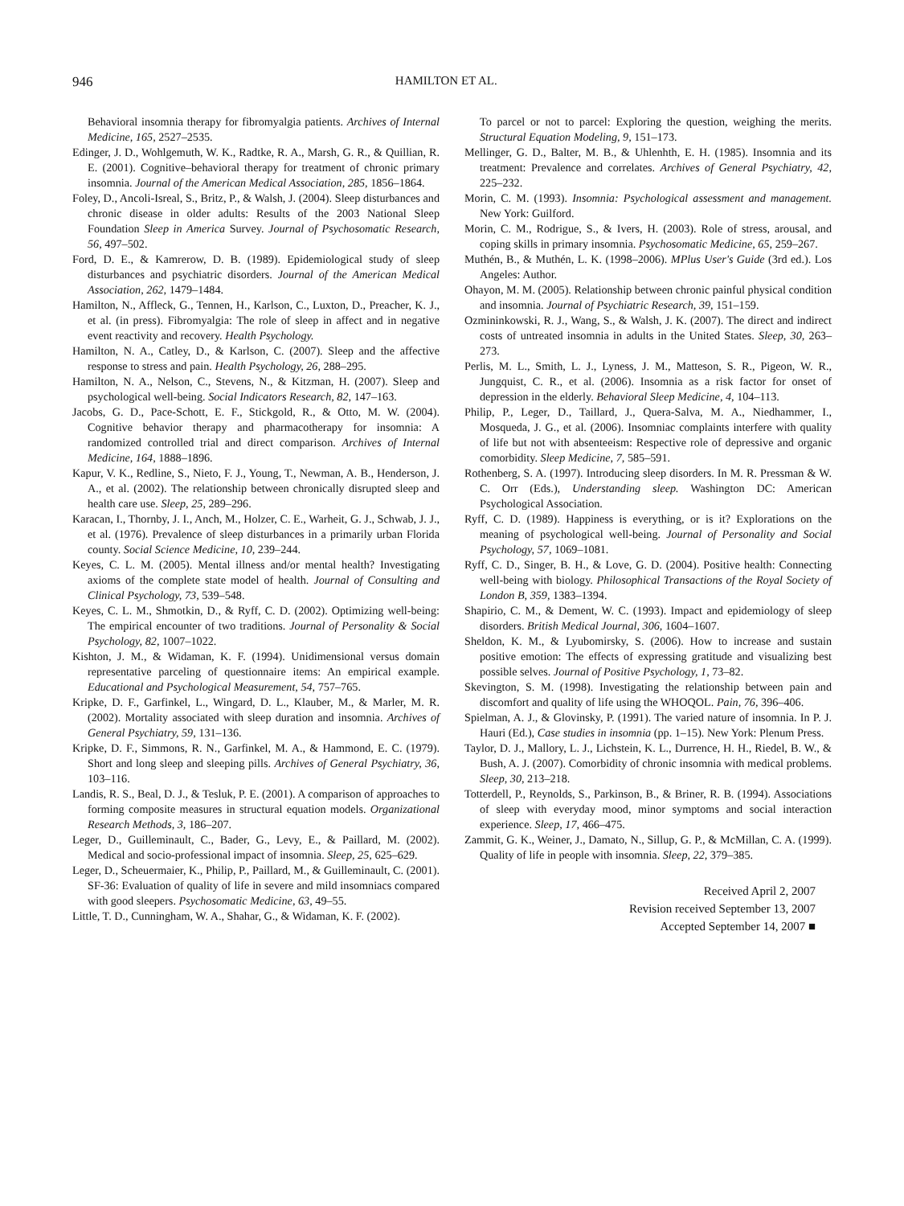946 HAMILTON ET AL.
Behavioral insomnia therapy for fibromyalgia patients. Archives of Internal Medicine, 165, 2527–2535.
Edinger, J. D., Wohlgemuth, W. K., Radtke, R. A., Marsh, G. R., & Quillian, R. E. (2001). Cognitive–behavioral therapy for treatment of chronic primary insomnia. Journal of the American Medical Association, 285, 1856–1864.
Foley, D., Ancoli-Isreal, S., Britz, P., & Walsh, J. (2004). Sleep disturbances and chronic disease in older adults: Results of the 2003 National Sleep Foundation Sleep in America Survey. Journal of Psychosomatic Research, 56, 497–502.
Ford, D. E., & Kamrerow, D. B. (1989). Epidemiological study of sleep disturbances and psychiatric disorders. Journal of the American Medical Association, 262, 1479–1484.
Hamilton, N., Affleck, G., Tennen, H., Karlson, C., Luxton, D., Preacher, K. J., et al. (in press). Fibromyalgia: The role of sleep in affect and in negative event reactivity and recovery. Health Psychology.
Hamilton, N. A., Catley, D., & Karlson, C. (2007). Sleep and the affective response to stress and pain. Health Psychology, 26, 288–295.
Hamilton, N. A., Nelson, C., Stevens, N., & Kitzman, H. (2007). Sleep and psychological well-being. Social Indicators Research, 82, 147–163.
Jacobs, G. D., Pace-Schott, E. F., Stickgold, R., & Otto, M. W. (2004). Cognitive behavior therapy and pharmacotherapy for insomnia: A randomized controlled trial and direct comparison. Archives of Internal Medicine, 164, 1888–1896.
Kapur, V. K., Redline, S., Nieto, F. J., Young, T., Newman, A. B., Henderson, J. A., et al. (2002). The relationship between chronically disrupted sleep and health care use. Sleep, 25, 289–296.
Karacan, I., Thornby, J. I., Anch, M., Holzer, C. E., Warheit, G. J., Schwab, J. J., et al. (1976). Prevalence of sleep disturbances in a primarily urban Florida county. Social Science Medicine, 10, 239–244.
Keyes, C. L. M. (2005). Mental illness and/or mental health? Investigating axioms of the complete state model of health. Journal of Consulting and Clinical Psychology, 73, 539–548.
Keyes, C. L. M., Shmotkin, D., & Ryff, C. D. (2002). Optimizing well-being: The empirical encounter of two traditions. Journal of Personality & Social Psychology, 82, 1007–1022.
Kishton, J. M., & Widaman, K. F. (1994). Unidimensional versus domain representative parceling of questionnaire items: An empirical example. Educational and Psychological Measurement, 54, 757–765.
Kripke, D. F., Garfinkel, L., Wingard, D. L., Klauber, M., & Marler, M. R. (2002). Mortality associated with sleep duration and insomnia. Archives of General Psychiatry, 59, 131–136.
Kripke, D. F., Simmons, R. N., Garfinkel, M. A., & Hammond, E. C. (1979). Short and long sleep and sleeping pills. Archives of General Psychiatry, 36, 103–116.
Landis, R. S., Beal, D. J., & Tesluk, P. E. (2001). A comparison of approaches to forming composite measures in structural equation models. Organizational Research Methods, 3, 186–207.
Leger, D., Guilleminault, C., Bader, G., Levy, E., & Paillard, M. (2002). Medical and socio-professional impact of insomnia. Sleep, 25, 625–629.
Leger, D., Scheuermaier, K., Philip, P., Paillard, M., & Guilleminault, C. (2001). SF-36: Evaluation of quality of life in severe and mild insomniacs compared with good sleepers. Psychosomatic Medicine, 63, 49–55.
Little, T. D., Cunningham, W. A., Shahar, G., & Widaman, K. F. (2002).
To parcel or not to parcel: Exploring the question, weighing the merits. Structural Equation Modeling, 9, 151–173.
Mellinger, G. D., Balter, M. B., & Uhlenhth, E. H. (1985). Insomnia and its treatment: Prevalence and correlates. Archives of General Psychiatry, 42, 225–232.
Morin, C. M. (1993). Insomnia: Psychological assessment and management. New York: Guilford.
Morin, C. M., Rodrigue, S., & Ivers, H. (2003). Role of stress, arousal, and coping skills in primary insomnia. Psychosomatic Medicine, 65, 259–267.
Muthén, B., & Muthén, L. K. (1998–2006). MPlus User's Guide (3rd ed.). Los Angeles: Author.
Ohayon, M. M. (2005). Relationship between chronic painful physical condition and insomnia. Journal of Psychiatric Research, 39, 151–159.
Ozmininkowski, R. J., Wang, S., & Walsh, J. K. (2007). The direct and indirect costs of untreated insomnia in adults in the United States. Sleep, 30, 263–273.
Perlis, M. L., Smith, L. J., Lyness, J. M., Matteson, S. R., Pigeon, W. R., Jungquist, C. R., et al. (2006). Insomnia as a risk factor for onset of depression in the elderly. Behavioral Sleep Medicine, 4, 104–113.
Philip, P., Leger, D., Taillard, J., Quera-Salva, M. A., Niedhammer, I., Mosqueda, J. G., et al. (2006). Insomniac complaints interfere with quality of life but not with absenteeism: Respective role of depressive and organic comorbidity. Sleep Medicine, 7, 585–591.
Rothenberg, S. A. (1997). Introducing sleep disorders. In M. R. Pressman & W. C. Orr (Eds.), Understanding sleep. Washington DC: American Psychological Association.
Ryff, C. D. (1989). Happiness is everything, or is it? Explorations on the meaning of psychological well-being. Journal of Personality and Social Psychology, 57, 1069–1081.
Ryff, C. D., Singer, B. H., & Love, G. D. (2004). Positive health: Connecting well-being with biology. Philosophical Transactions of the Royal Society of London B, 359, 1383–1394.
Shapirio, C. M., & Dement, W. C. (1993). Impact and epidemiology of sleep disorders. British Medical Journal, 306, 1604–1607.
Sheldon, K. M., & Lyubomirsky, S. (2006). How to increase and sustain positive emotion: The effects of expressing gratitude and visualizing best possible selves. Journal of Positive Psychology, 1, 73–82.
Skevington, S. M. (1998). Investigating the relationship between pain and discomfort and quality of life using the WHOQOL. Pain, 76, 396–406.
Spielman, A. J., & Glovinsky, P. (1991). The varied nature of insomnia. In P. J. Hauri (Ed.), Case studies in insomnia (pp. 1–15). New York: Plenum Press.
Taylor, D. J., Mallory, L. J., Lichstein, K. L., Durrence, H. H., Riedel, B. W., & Bush, A. J. (2007). Comorbidity of chronic insomnia with medical problems. Sleep, 30, 213–218.
Totterdell, P., Reynolds, S., Parkinson, B., & Briner, R. B. (1994). Associations of sleep with everyday mood, minor symptoms and social interaction experience. Sleep, 17, 466–475.
Zammit, G. K., Weiner, J., Damato, N., Sillup, G. P., & McMillan, C. A. (1999). Quality of life in people with insomnia. Sleep, 22, 379–385.
Received April 2, 2007
Revision received September 13, 2007
Accepted September 14, 2007 ■